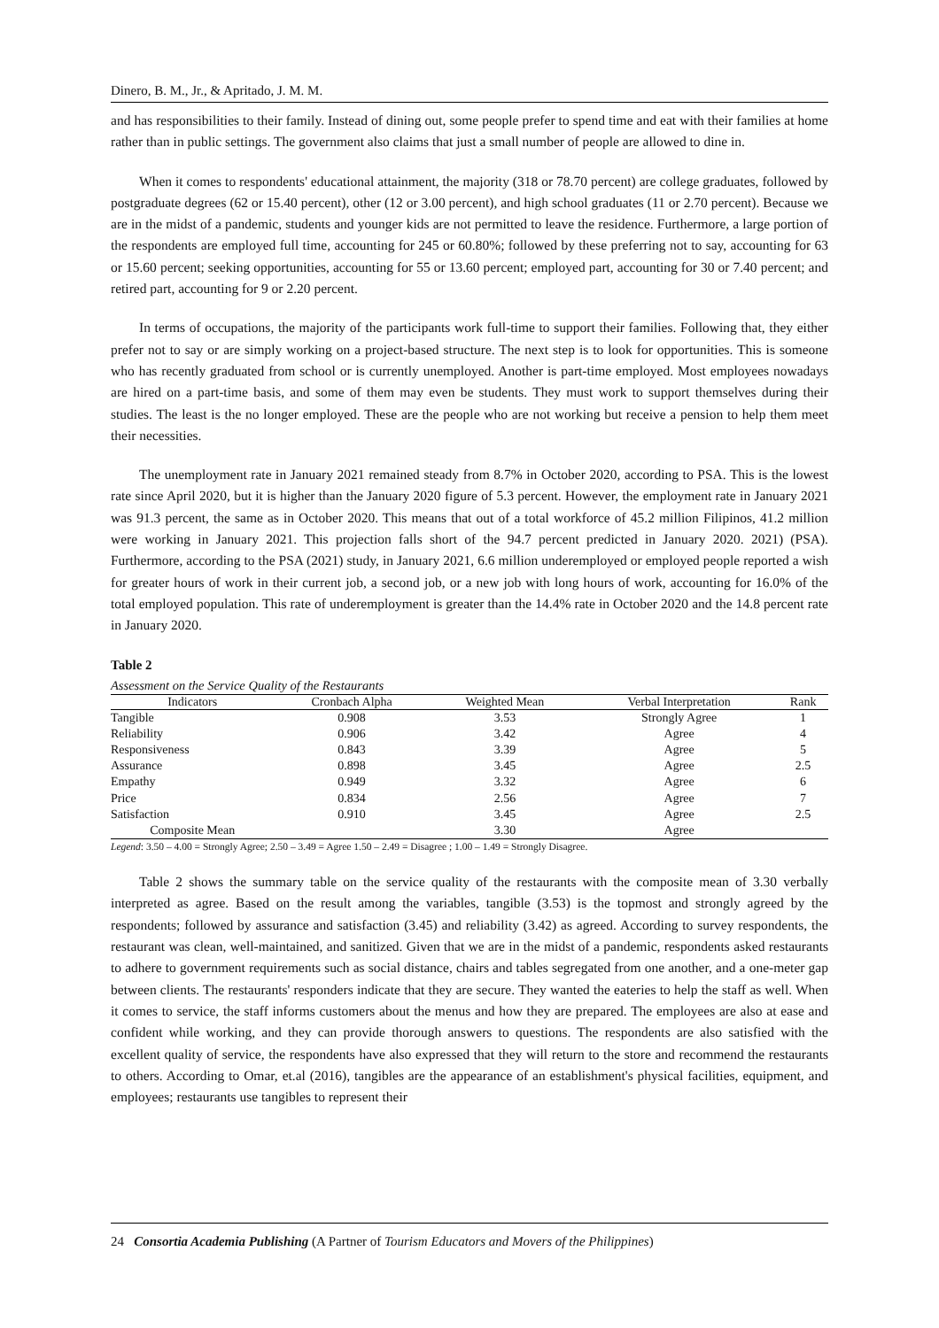Dinero, B. M., Jr., & Apritado, J. M. M.
and has responsibilities to their family. Instead of dining out, some people prefer to spend time and eat with their families at home rather than in public settings. The government also claims that just a small number of people are allowed to dine in.
When it comes to respondents' educational attainment, the majority (318 or 78.70 percent) are college graduates, followed by postgraduate degrees (62 or 15.40 percent), other (12 or 3.00 percent), and high school graduates (11 or 2.70 percent). Because we are in the midst of a pandemic, students and younger kids are not permitted to leave the residence. Furthermore, a large portion of the respondents are employed full time, accounting for 245 or 60.80%; followed by these preferring not to say, accounting for 63 or 15.60 percent; seeking opportunities, accounting for 55 or 13.60 percent; employed part, accounting for 30 or 7.40 percent; and retired part, accounting for 9 or 2.20 percent.
In terms of occupations, the majority of the participants work full-time to support their families. Following that, they either prefer not to say or are simply working on a project-based structure. The next step is to look for opportunities. This is someone who has recently graduated from school or is currently unemployed. Another is part-time employed. Most employees nowadays are hired on a part-time basis, and some of them may even be students. They must work to support themselves during their studies. The least is the no longer employed. These are the people who are not working but receive a pension to help them meet their necessities.
The unemployment rate in January 2021 remained steady from 8.7% in October 2020, according to PSA. This is the lowest rate since April 2020, but it is higher than the January 2020 figure of 5.3 percent. However, the employment rate in January 2021 was 91.3 percent, the same as in October 2020. This means that out of a total workforce of 45.2 million Filipinos, 41.2 million were working in January 2021. This projection falls short of the 94.7 percent predicted in January 2020. 2021) (PSA). Furthermore, according to the PSA (2021) study, in January 2021, 6.6 million underemployed or employed people reported a wish for greater hours of work in their current job, a second job, or a new job with long hours of work, accounting for 16.0% of the total employed population. This rate of underemployment is greater than the 14.4% rate in October 2020 and the 14.8 percent rate in January 2020.
Table 2
Assessment on the Service Quality of the Restaurants
| Indicators | Cronbach Alpha | Weighted Mean | Verbal Interpretation | Rank |
| --- | --- | --- | --- | --- |
| Tangible | 0.908 | 3.53 | Strongly Agree | 1 |
| Reliability | 0.906 | 3.42 | Agree | 4 |
| Responsiveness | 0.843 | 3.39 | Agree | 5 |
| Assurance | 0.898 | 3.45 | Agree | 2.5 |
| Empathy | 0.949 | 3.32 | Agree | 6 |
| Price | 0.834 | 2.56 | Agree | 7 |
| Satisfaction | 0.910 | 3.45 | Agree | 2.5 |
| Composite Mean | | 3.30 | Agree | |
Legend: 3.50 – 4.00 = Strongly Agree; 2.50 – 3.49 = Agree 1.50 – 2.49 = Disagree ; 1.00 – 1.49 = Strongly Disagree.
Table 2 shows the summary table on the service quality of the restaurants with the composite mean of 3.30 verbally interpreted as agree. Based on the result among the variables, tangible (3.53) is the topmost and strongly agreed by the respondents; followed by assurance and satisfaction (3.45) and reliability (3.42) as agreed. According to survey respondents, the restaurant was clean, well-maintained, and sanitized. Given that we are in the midst of a pandemic, respondents asked restaurants to adhere to government requirements such as social distance, chairs and tables segregated from one another, and a one-meter gap between clients. The restaurants' responders indicate that they are secure. They wanted the eateries to help the staff as well. When it comes to service, the staff informs customers about the menus and how they are prepared. The employees are also at ease and confident while working, and they can provide thorough answers to questions. The respondents are also satisfied with the excellent quality of service, the respondents have also expressed that they will return to the store and recommend the restaurants to others. According to Omar, et.al (2016), tangibles are the appearance of an establishment's physical facilities, equipment, and employees; restaurants use tangibles to represent their
24 Consortia Academia Publishing (A Partner of Tourism Educators and Movers of the Philippines)